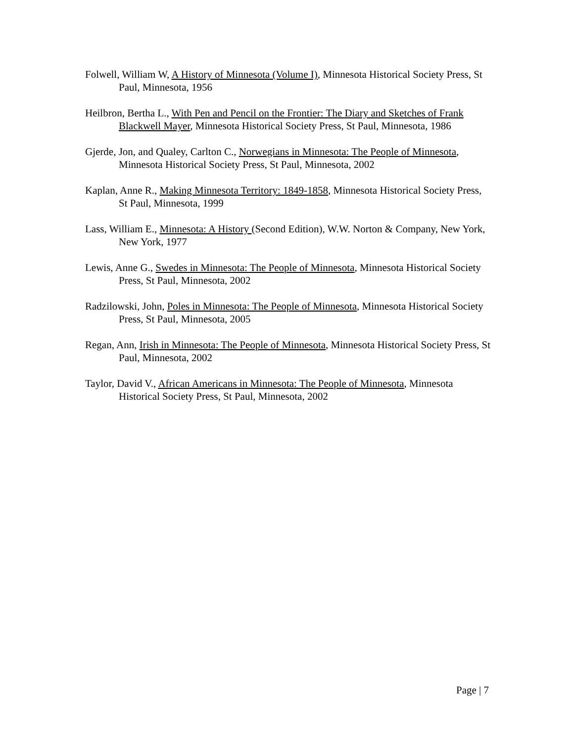Folwell, William W, A History of Minnesota (Volume I), Minnesota Historical Society Press, St Paul, Minnesota, 1956
Heilbron, Bertha L., With Pen and Pencil on the Frontier: The Diary and Sketches of Frank Blackwell Mayer, Minnesota Historical Society Press, St Paul, Minnesota, 1986
Gjerde, Jon, and Qualey, Carlton C., Norwegians in Minnesota: The People of Minnesota, Minnesota Historical Society Press, St Paul, Minnesota, 2002
Kaplan, Anne R., Making Minnesota Territory: 1849-1858, Minnesota Historical Society Press, St Paul, Minnesota, 1999
Lass, William E., Minnesota: A History (Second Edition), W.W. Norton & Company, New York, New York, 1977
Lewis, Anne G., Swedes in Minnesota: The People of Minnesota, Minnesota Historical Society Press, St Paul, Minnesota, 2002
Radzilowski, John, Poles in Minnesota: The People of Minnesota, Minnesota Historical Society Press, St Paul, Minnesota, 2005
Regan, Ann, Irish in Minnesota: The People of Minnesota, Minnesota Historical Society Press, St Paul, Minnesota, 2002
Taylor, David V., African Americans in Minnesota: The People of Minnesota, Minnesota Historical Society Press, St Paul, Minnesota, 2002
Page | 7